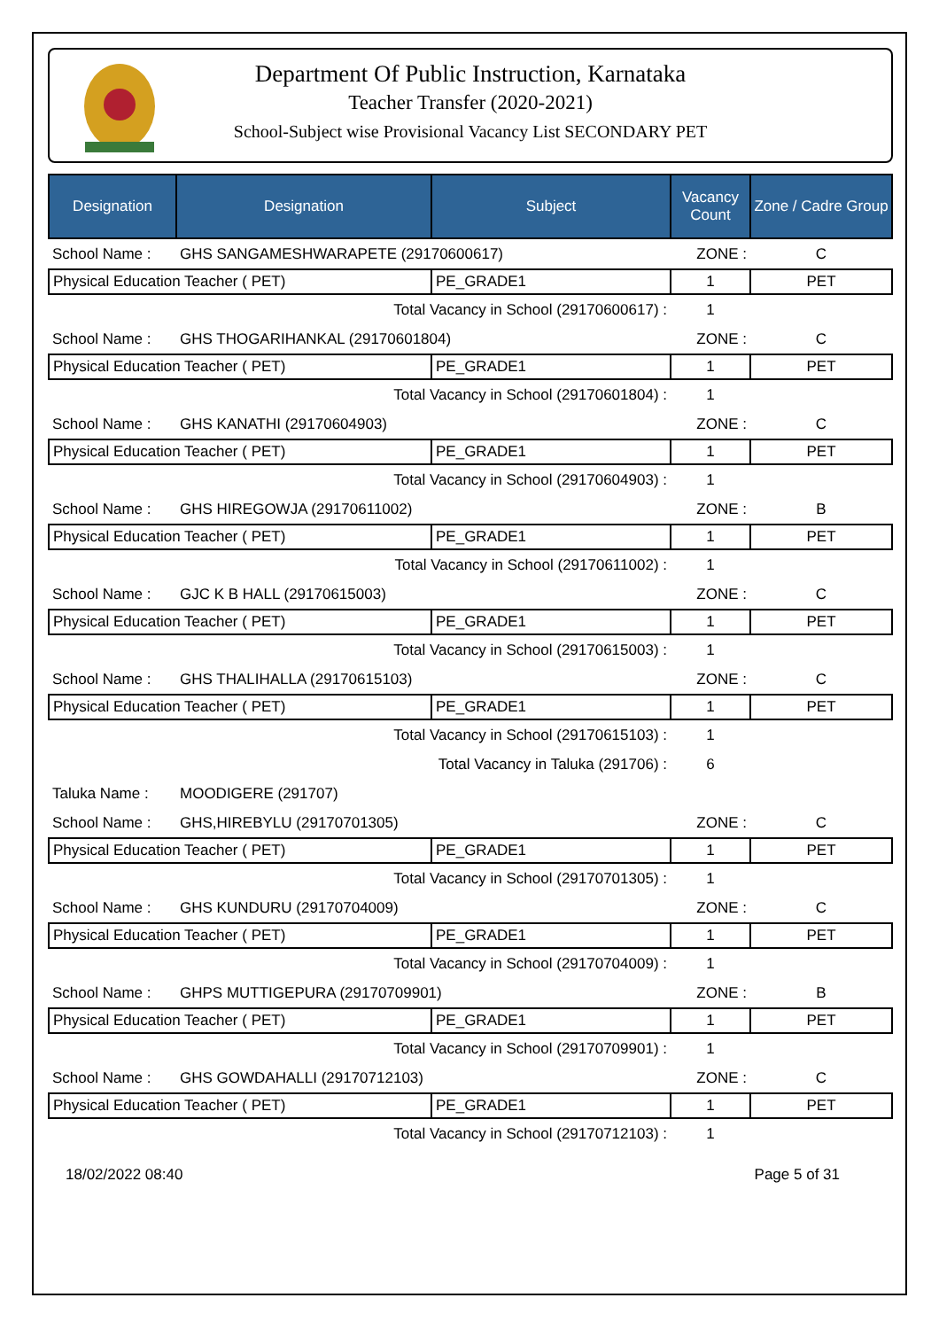Department Of Public Instruction, Karnataka
Teacher Transfer (2020-2021)
School-Subject wise Provisional Vacancy List SECONDARY PET
| Designation | Designation | Subject | Vacancy Count | Zone / Cadre Group |
| --- | --- | --- | --- | --- |
| School Name : | GHS SANGAMESHWARAPETE (29170600617) | | ZONE : | C |
| Physical Education Teacher ( PET) | | PE_GRADE1 | 1 | PET |
| Total Vacancy in School (29170600617) : | | | 1 | |
| School Name : | GHS THOGARIHANKAL (29170601804) | | ZONE : | C |
| Physical Education Teacher ( PET) | | PE_GRADE1 | 1 | PET |
| Total Vacancy in School (29170601804) : | | | 1 | |
| School Name : | GHS KANATHI (29170604903) | | ZONE : | C |
| Physical Education Teacher ( PET) | | PE_GRADE1 | 1 | PET |
| Total Vacancy in School (29170604903) : | | | 1 | |
| School Name : | GHS HIREGOWJA (29170611002) | | ZONE : | B |
| Physical Education Teacher ( PET) | | PE_GRADE1 | 1 | PET |
| Total Vacancy in School (29170611002) : | | | 1 | |
| School Name : | GJC K B HALL (29170615003) | | ZONE : | C |
| Physical Education Teacher ( PET) | | PE_GRADE1 | 1 | PET |
| Total Vacancy in School (29170615003) : | | | 1 | |
| School Name : | GHS THALIHALLA (29170615103) | | ZONE : | C |
| Physical Education Teacher ( PET) | | PE_GRADE1 | 1 | PET |
| Total Vacancy in School (29170615103) : | | | 1 | |
| Total Vacancy in Taluka (291706) : | | | 6 | |
| Taluka Name : | MOODIGERE (291707) | | | |
| School Name : | GHS,HIREBYLU (29170701305) | | ZONE : | C |
| Physical Education Teacher ( PET) | | PE_GRADE1 | 1 | PET |
| Total Vacancy in School (29170701305) : | | | 1 | |
| School Name : | GHS KUNDURU (29170704009) | | ZONE : | C |
| Physical Education Teacher ( PET) | | PE_GRADE1 | 1 | PET |
| Total Vacancy in School (29170704009) : | | | 1 | |
| School Name : | GHPS MUTTIGEPURA (29170709901) | | ZONE : | B |
| Physical Education Teacher ( PET) | | PE_GRADE1 | 1 | PET |
| Total Vacancy in School (29170709901) : | | | 1 | |
| School Name : | GHS GOWDAHALLI (29170712103) | | ZONE : | C |
| Physical Education Teacher ( PET) | | PE_GRADE1 | 1 | PET |
| Total Vacancy in School (29170712103) : | | | 1 | |
18/02/2022 08:40 Page 5 of 31